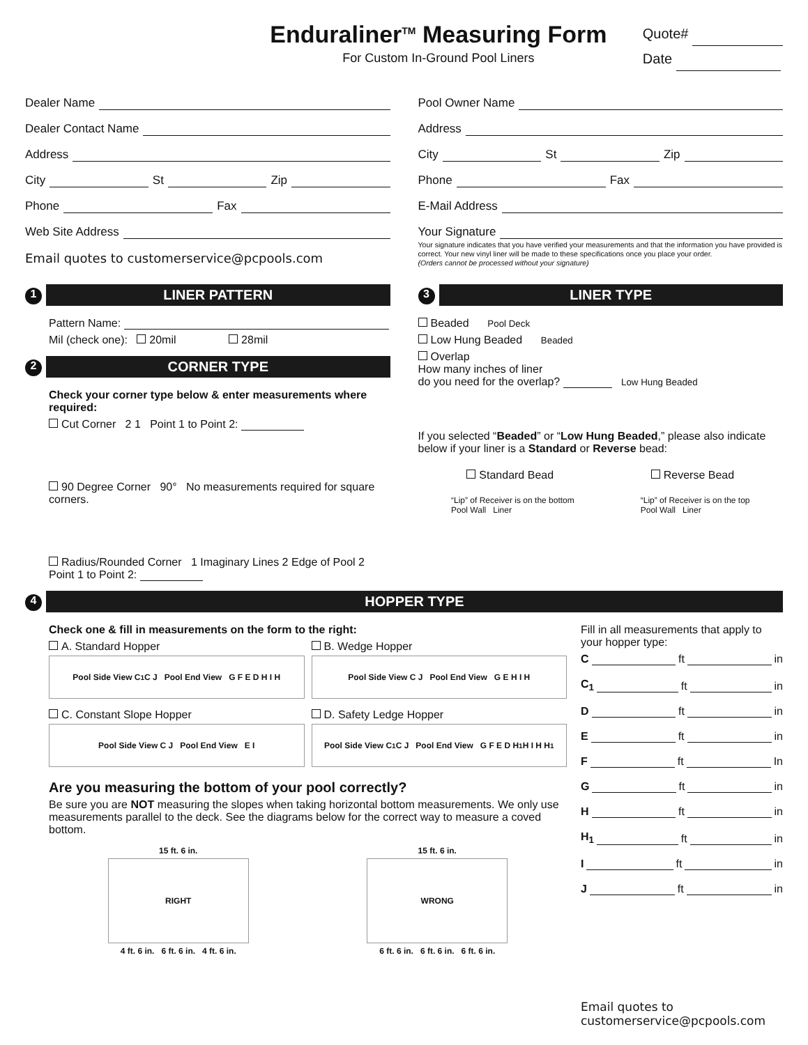Enduraliner<sup>TM</sup> Measuring Form
For Custom In-Ground Pool Liners
Quote#
Date
Dealer Name
Dealer Contact Name
Address
City St Zip
Phone Fax
Web Site Address
Email quotes to customerservice@pcpools.com
Pool Owner Name
Address
City St Zip
Phone Fax
E-Mail Address
Your Signature
Your signature indicates that you have verified your measurements and that the information you have provided is correct. Your new vinyl liner will be made to these specifications once you place your order.
(Orders cannot be processed without your signature)
1
LINER PATTERN
Pattern Name:
Mil (check one): 20mil 28mil
2
CORNER TYPE
Check your corner type below & enter measurements where required:
Cut Corner 2 1 Point 1 to Point 2:
90 Degree Corner 90° No measurements required for square corners.
Radius/Rounded Corner 1 Imaginary Lines 2 Edge of Pool 2 Point 1 to Point 2:
3
LINER TYPE
Beaded Pool Deck
Low Hung Beaded Beaded
Overlap
How many inches of liner
do you need for the overlap? Low Hung Beaded
If you selected “Beaded” or “Low Hung Beaded,” please also indicate below if your liner is a Standard or Reverse bead:
Standard Bead Reverse Bead
“Lip” of Receiver is on the bottom
Pool Wall Liner
“Lip” of Receiver is on the top
Pool Wall Liner
4
HOPPER TYPE
Check one & fill in measurements on the form to the right:
A. Standard Hopper
Pool Side View C<sub>1</sub> C J Pool End View G F E D H I H
B. Wedge Hopper
Pool Side View C J Pool End View G E H I H
C. Constant Slope Hopper
Pool Side View C J Pool End View E I
D. Safety Ledge Hopper
Pool Side View C<sub>1</sub> C J Pool End View G F E D H<sub>1</sub> H I H H<sub>1</sub>
Are you measuring the bottom of your pool correctly?
Be sure you are NOT measuring the slopes when taking horizontal bottom measurements. We only use measurements parallel to the deck. See the diagrams below for the correct way to measure a coved bottom.
15 ft. 6 in.
RIGHT
4 ft. 6 in. 6 ft. 6 in. 4 ft. 6 in.
15 ft. 6 in.
WRONG
6 ft. 6 in. 6 ft. 6 in. 6 ft. 6 in.
Fill in all measurements that apply to your hopper type:
C ft in
C<sub>1</sub> ft in
D ft in
E ft in
F ft In
G ft in
H ft in
H<sub>1</sub> ft in
I ft in
J ft in
Email quotes to
customerservice@pcpools.com